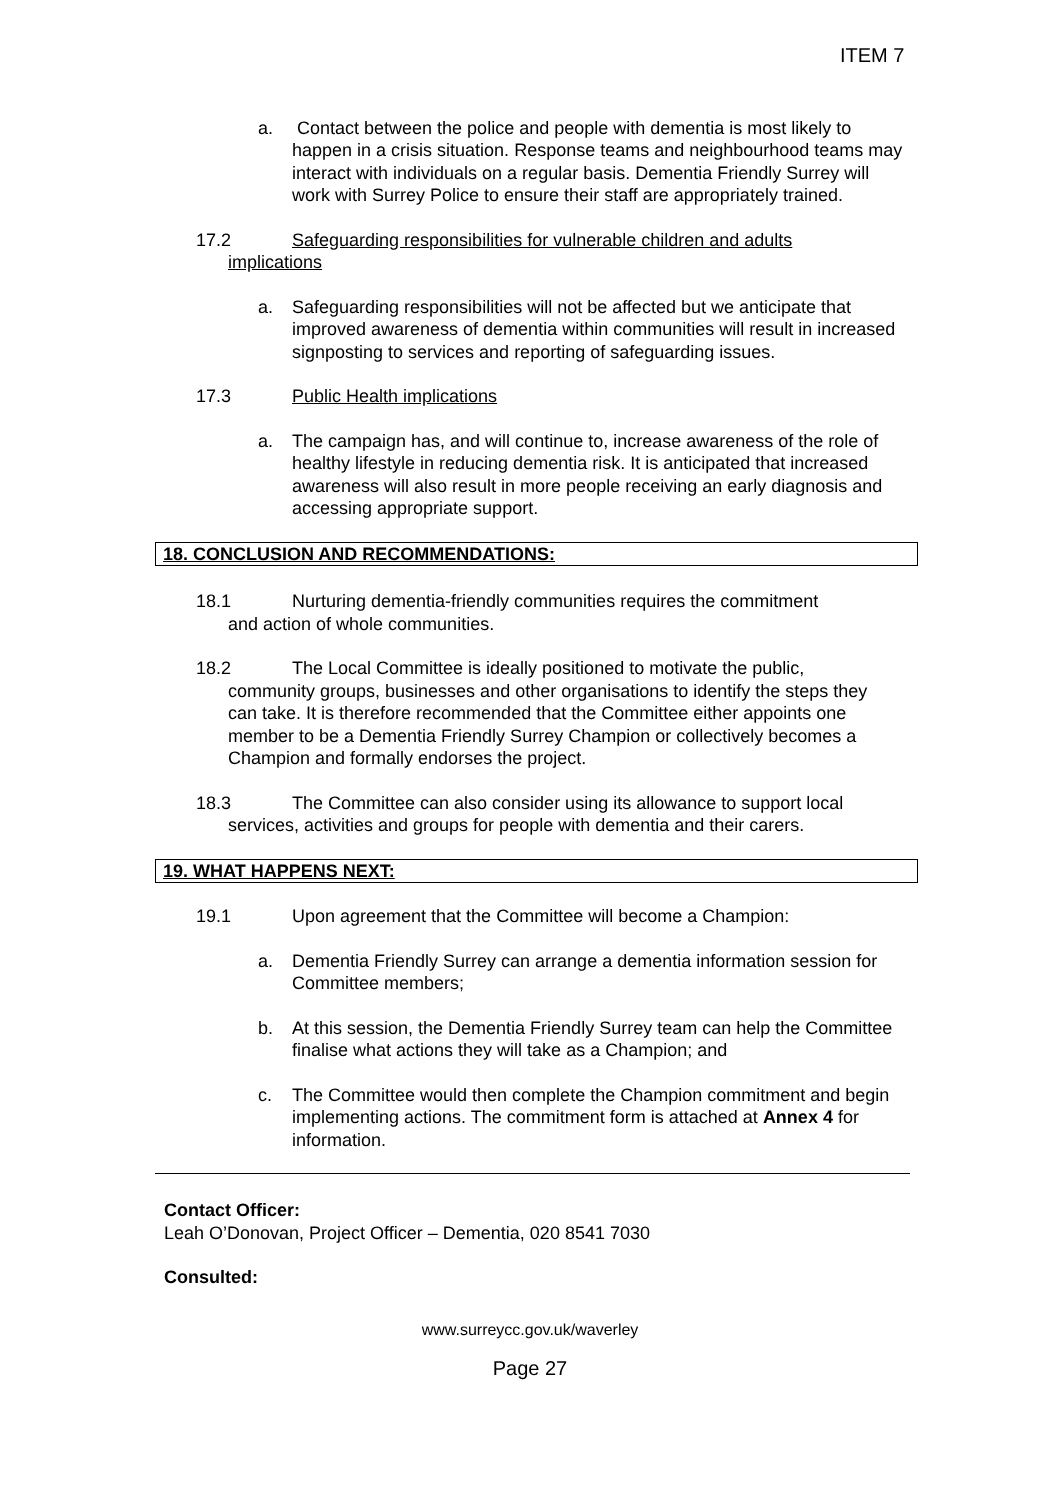ITEM 7
a. Contact between the police and people with dementia is most likely to happen in a crisis situation. Response teams and neighbourhood teams may interact with individuals on a regular basis. Dementia Friendly Surrey will work with Surrey Police to ensure their staff are appropriately trained.
17.2 Safeguarding responsibilities for vulnerable children and adults
implications
a. Safeguarding responsibilities will not be affected but we anticipate that improved awareness of dementia within communities will result in increased signposting to services and reporting of safeguarding issues.
17.3 Public Health implications
a. The campaign has, and will continue to, increase awareness of the role of healthy lifestyle in reducing dementia risk. It is anticipated that increased awareness will also result in more people receiving an early diagnosis and accessing appropriate support.
18. CONCLUSION AND RECOMMENDATIONS:
18.1 Nurturing dementia-friendly communities requires the commitment
and action of whole communities.
18.2 The Local Committee is ideally positioned to motivate the public,
community groups, businesses and other organisations to identify the steps they can take. It is therefore recommended that the Committee either appoints one member to be a Dementia Friendly Surrey Champion or collectively becomes a Champion and formally endorses the project.
18.3 The Committee can also consider using its allowance to support local
services, activities and groups for people with dementia and their carers.
19. WHAT HAPPENS NEXT:
19.1 Upon agreement that the Committee will become a Champion:
a. Dementia Friendly Surrey can arrange a dementia information session for Committee members;
b. At this session, the Dementia Friendly Surrey team can help the Committee finalise what actions they will take as a Champion; and
c. The Committee would then complete the Champion commitment and begin implementing actions. The commitment form is attached at Annex 4 for information.
Contact Officer:
Leah O’Donovan, Project Officer – Dementia, 020 8541 7030
Consulted:
www.surreycc.gov.uk/waverley
Page 27